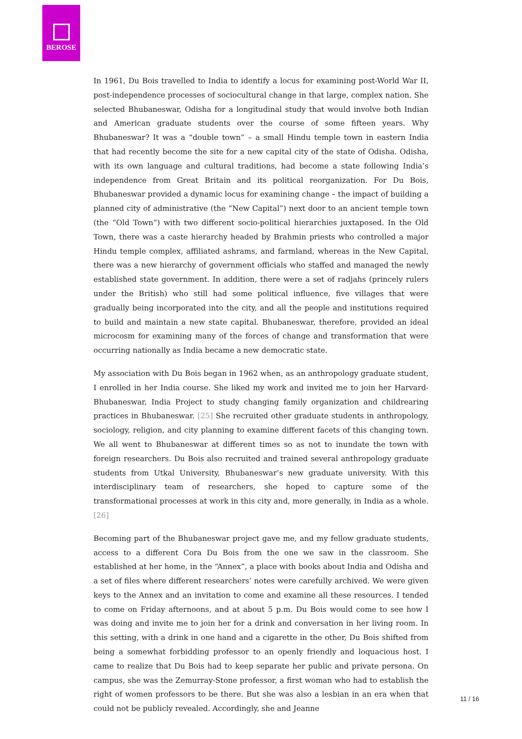BEROSE
In 1961, Du Bois travelled to India to identify a locus for examining post-World War II, post-independence processes of sociocultural change in that large, complex nation. She selected Bhubaneswar, Odisha for a longitudinal study that would involve both Indian and American graduate students over the course of some fifteen years. Why Bhubaneswar? It was a “double town” – a small Hindu temple town in eastern India that had recently become the site for a new capital city of the state of Odisha. Odisha, with its own language and cultural traditions, had become a state following India’s independence from Great Britain and its political reorganization. For Du Bois, Bhubaneswar provided a dynamic locus for examining change – the impact of building a planned city of administrative (the “New Capital”) next door to an ancient temple town (the “Old Town”) with two different socio-political hierarchies juxtaposed. In the Old Town, there was a caste hierarchy headed by Brahmin priests who controlled a major Hindu temple complex, affiliated ashrams, and farmland, whereas in the New Capital, there was a new hierarchy of government officials who staffed and managed the newly established state government. In addition, there were a set of radjahs (princely rulers under the British) who still had some political influence, five villages that were gradually being incorporated into the city, and all the people and institutions required to build and maintain a new state capital. Bhubaneswar, therefore, provided an ideal microcosm for examining many of the forces of change and transformation that were occurring nationally as India became a new democratic state.
My association with Du Bois began in 1962 when, as an anthropology graduate student, I enrolled in her India course. She liked my work and invited me to join her Harvard-Bhubaneswar, India Project to study changing family organization and childrearing practices in Bhubaneswar. [25] She recruited other graduate students in anthropology, sociology, religion, and city planning to examine different facets of this changing town. We all went to Bhubaneswar at different times so as not to inundate the town with foreign researchers. Du Bois also recruited and trained several anthropology graduate students from Utkal University, Bhubaneswar’s new graduate university. With this interdisciplinary team of researchers, she hoped to capture some of the transformational processes at work in this city and, more generally, in India as a whole. [26]
Becoming part of the Bhubaneswar project gave me, and my fellow graduate students, access to a different Cora Du Bois from the one we saw in the classroom. She established at her home, in the “Annex”, a place with books about India and Odisha and a set of files where different researchers’ notes were carefully archived. We were given keys to the Annex and an invitation to come and examine all these resources. I tended to come on Friday afternoons, and at about 5 p.m. Du Bois would come to see how I was doing and invite me to join her for a drink and conversation in her living room. In this setting, with a drink in one hand and a cigarette in the other, Du Bois shifted from being a somewhat forbidding professor to an openly friendly and loquacious host. I came to realize that Du Bois had to keep separate her public and private persona. On campus, she was the Zemurray-Stone professor, a first woman who had to establish the right of women professors to be there. But she was also a lesbian in an era when that could not be publicly revealed. Accordingly, she and Jeanne
11 / 16